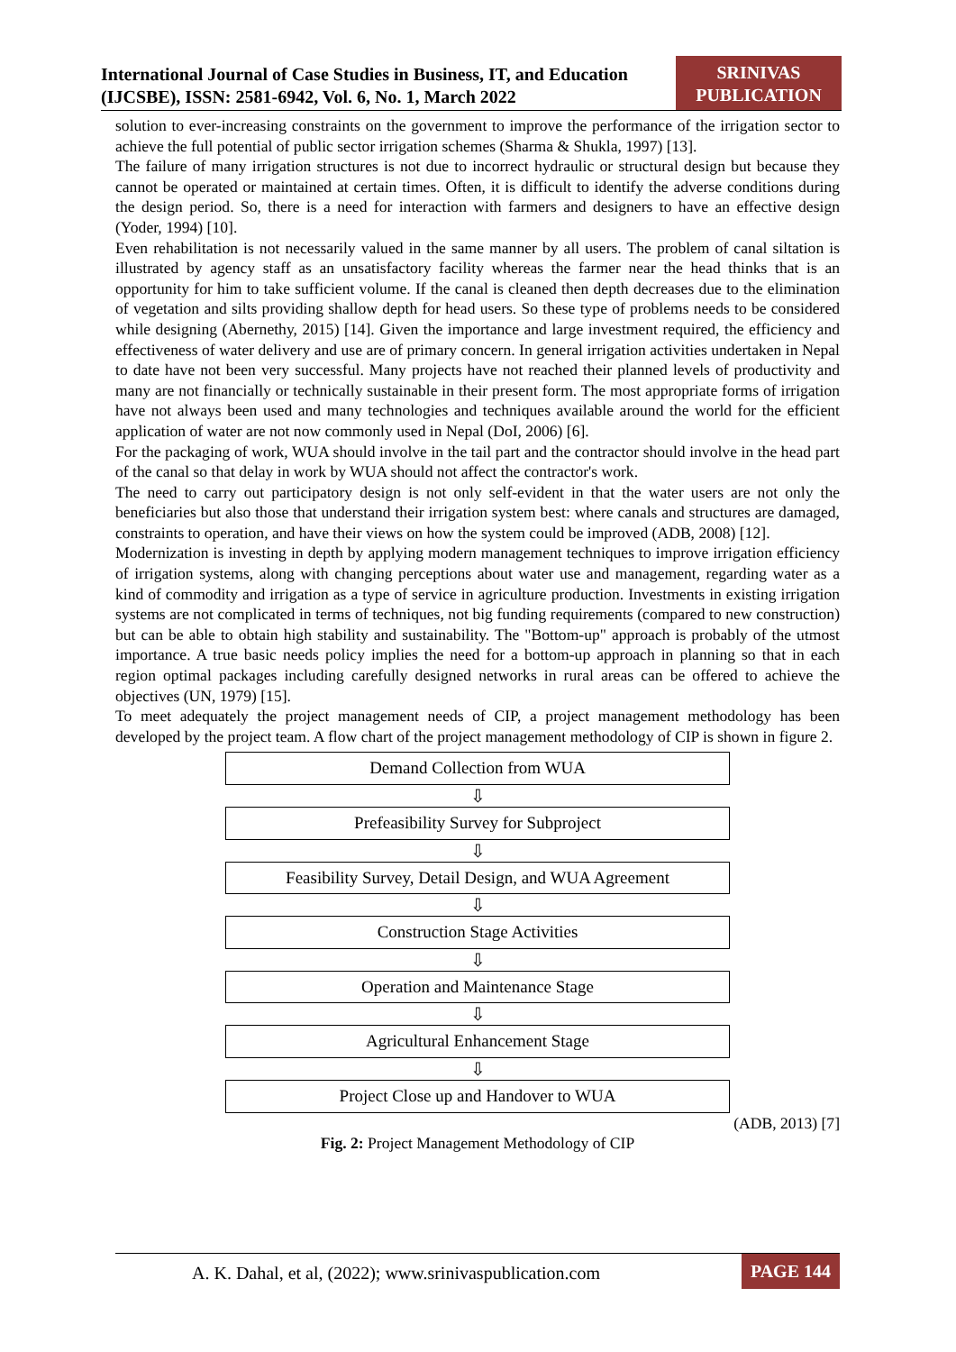International Journal of Case Studies in Business, IT, and Education
(IJCSBE), ISSN: 2581-6942, Vol. 6, No. 1, March 2022
SRINIVAS
PUBLICATION
solution to ever-increasing constraints on the government to improve the performance of the irrigation sector to achieve the full potential of public sector irrigation schemes (Sharma & Shukla, 1997) [13].
The failure of many irrigation structures is not due to incorrect hydraulic or structural design but because they cannot be operated or maintained at certain times. Often, it is difficult to identify the adverse conditions during the design period. So, there is a need for interaction with farmers and designers to have an effective design (Yoder, 1994) [10].
Even rehabilitation is not necessarily valued in the same manner by all users. The problem of canal siltation is illustrated by agency staff as an unsatisfactory facility whereas the farmer near the head thinks that is an opportunity for him to take sufficient volume. If the canal is cleaned then depth decreases due to the elimination of vegetation and silts providing shallow depth for head users. So these type of problems needs to be considered while designing (Abernethy, 2015) [14]. Given the importance and large investment required, the efficiency and effectiveness of water delivery and use are of primary concern. In general irrigation activities undertaken in Nepal to date have not been very successful. Many projects have not reached their planned levels of productivity and many are not financially or technically sustainable in their present form. The most appropriate forms of irrigation have not always been used and many technologies and techniques available around the world for the efficient application of water are not now commonly used in Nepal (DoI, 2006) [6].
For the packaging of work, WUA should involve in the tail part and the contractor should involve in the head part of the canal so that delay in work by WUA should not affect the contractor's work.
The need to carry out participatory design is not only self-evident in that the water users are not only the beneficiaries but also those that understand their irrigation system best: where canals and structures are damaged, constraints to operation, and have their views on how the system could be improved (ADB, 2008) [12].
Modernization is investing in depth by applying modern management techniques to improve irrigation efficiency of irrigation systems, along with changing perceptions about water use and management, regarding water as a kind of commodity and irrigation as a type of service in agriculture production. Investments in existing irrigation systems are not complicated in terms of techniques, not big funding requirements (compared to new construction) but can be able to obtain high stability and sustainability. The "Bottom-up" approach is probably of the utmost importance. A true basic needs policy implies the need for a bottom-up approach in planning so that in each region optimal packages including carefully designed networks in rural areas can be offered to achieve the objectives (UN, 1979) [15].
To meet adequately the project management needs of CIP, a project management methodology has been developed by the project team. A flow chart of the project management methodology of CIP is shown in figure 2.
Demand Collection from WUA
⇩
Prefeasibility Survey for Subproject
⇩
Feasibility Survey, Detail Design, and WUA Agreement
⇩
Construction Stage Activities
⇩
Operation and Maintenance Stage
⇩
Agricultural Enhancement Stage
⇩
Project Close up and Handover to WUA
(ADB, 2013) [7]
Fig. 2: Project Management Methodology of CIP
A. K. Dahal, et al, (2022); www.srinivaspublication.com PAGE 144